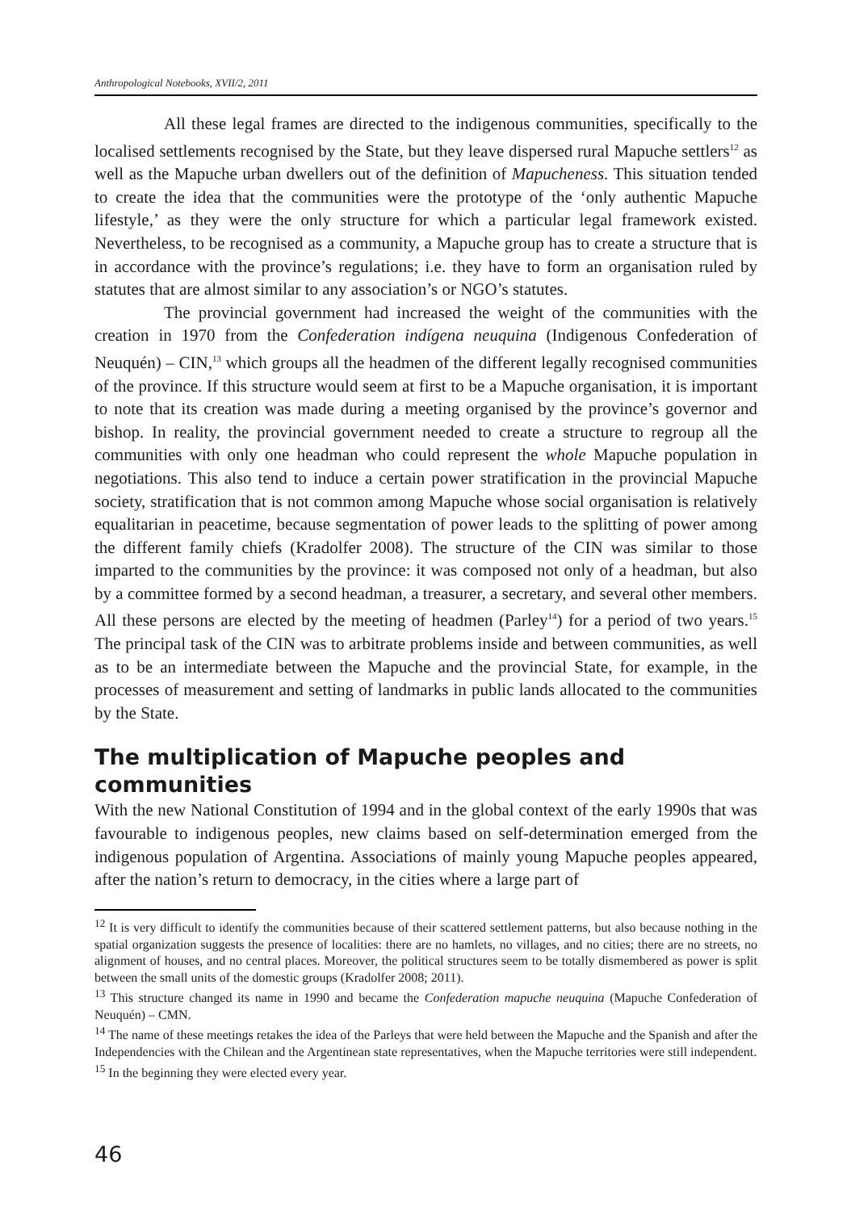Anthropological Notebooks, XVII/2, 2011
All these legal frames are directed to the indigenous communities, specifically to the localised settlements recognised by the State, but they leave dispersed rural Mapuche settlers<sup>12</sup> as well as the Mapuche urban dwellers out of the definition of Mapucheness. This situation tended to create the idea that the communities were the prototype of the ‘only authentic Mapuche lifestyle,’ as they were the only structure for which a particular legal framework existed. Nevertheless, to be recognised as a community, a Mapuche group has to create a structure that is in accordance with the province’s regulations; i.e. they have to form an organisation ruled by statutes that are almost similar to any association’s or NGO’s statutes.
The provincial government had increased the weight of the communities with the creation in 1970 from the Confederation indígena neuquina (Indigenous Confederation of Neuquén) – CIN,<sup>13</sup> which groups all the headmen of the different legally recognised communities of the province. If this structure would seem at first to be a Mapuche organisation, it is important to note that its creation was made during a meeting organised by the province’s governor and bishop. In reality, the provincial government needed to create a structure to regroup all the communities with only one headman who could represent the whole Mapuche population in negotiations. This also tend to induce a certain power stratification in the provincial Mapuche society, stratification that is not common among Mapuche whose social organisation is relatively equalitarian in peacetime, because segmentation of power leads to the splitting of power among the different family chiefs (Kradolfer 2008). The structure of the CIN was similar to those imparted to the communities by the province: it was composed not only of a headman, but also by a committee formed by a second headman, a treasurer, a secretary, and several other members. All these persons are elected by the meeting of headmen (Parley<sup>14</sup>) for a period of two years.<sup>15</sup> The principal task of the CIN was to arbitrate problems inside and between communities, as well as to be an intermediate between the Mapuche and the provincial State, for example, in the processes of measurement and setting of landmarks in public lands allocated to the communities by the State.
The multiplication of Mapuche peoples and communities
With the new National Constitution of 1994 and in the global context of the early 1990s that was favourable to indigenous peoples, new claims based on self-determination emerged from the indigenous population of Argentina. Associations of mainly young Mapuche peoples appeared, after the nation’s return to democracy, in the cities where a large part of
<sup>12</sup> It is very difficult to identify the communities because of their scattered settlement patterns, but also because nothing in the spatial organization suggests the presence of localities: there are no hamlets, no villages, and no cities; there are no streets, no alignment of houses, and no central places. Moreover, the political structures seem to be totally dismembered as power is split between the small units of the domestic groups (Kradolfer 2008; 2011).
<sup>13</sup> This structure changed its name in 1990 and became the Confederation mapuche neuquina (Mapuche Confederation of Neuquén) – CMN.
<sup>14</sup> The name of these meetings retakes the idea of the Parleys that were held between the Mapuche and the Spanish and after the Independencies with the Chilean and the Argentinean state representatives, when the Mapuche territories were still independent.
<sup>15</sup> In the beginning they were elected every year.
46